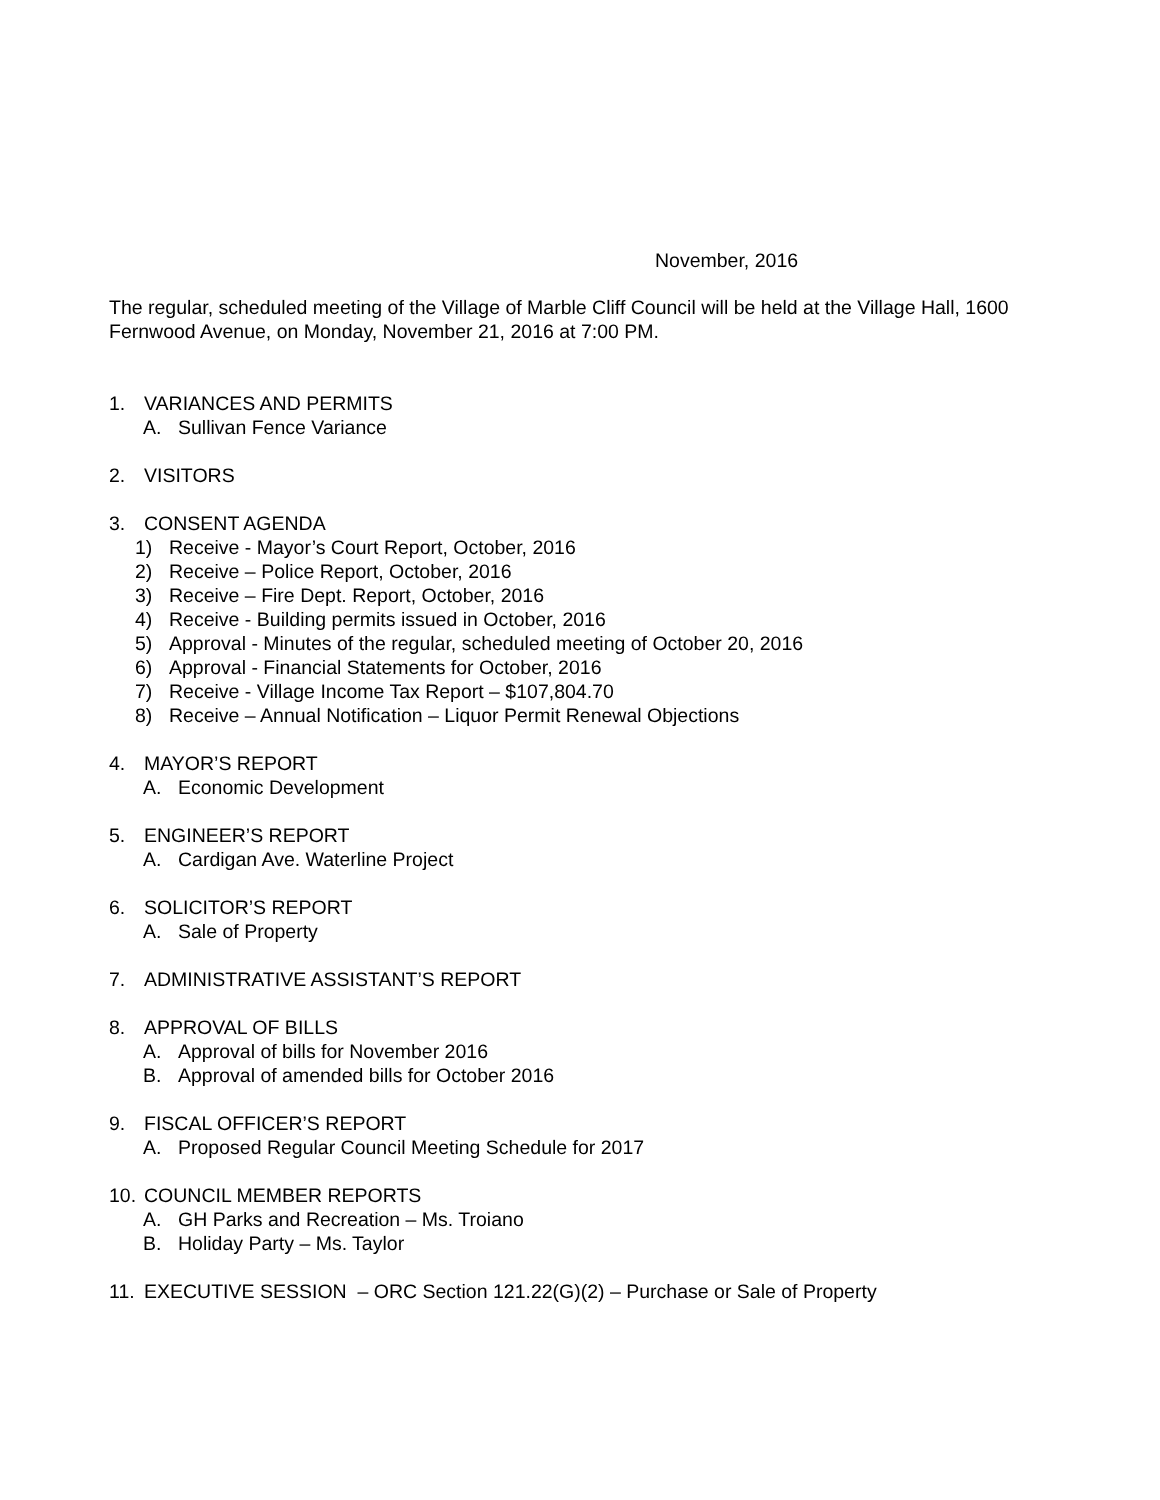November, 2016
The regular, scheduled meeting of the Village of Marble Cliff Council will be held at the Village Hall, 1600 Fernwood Avenue, on Monday, November 21, 2016 at 7:00 PM.
1. VARIANCES AND PERMITS
A. Sullivan Fence Variance
2. VISITORS
3. CONSENT AGENDA
1) Receive - Mayor’s Court Report, October, 2016
2) Receive – Police Report, October, 2016
3) Receive – Fire Dept. Report, October, 2016
4) Receive - Building permits issued in October, 2016
5) Approval - Minutes of the regular, scheduled meeting of October 20, 2016
6) Approval - Financial Statements for October, 2016
7) Receive - Village Income Tax Report – $107,804.70
8) Receive – Annual Notification – Liquor Permit Renewal Objections
4. MAYOR’S REPORT
A. Economic Development
5. ENGINEER’S REPORT
A. Cardigan Ave. Waterline Project
6. SOLICITOR’S REPORT
A. Sale of Property
7. ADMINISTRATIVE ASSISTANT’S REPORT
8. APPROVAL OF BILLS
A. Approval of bills for November 2016
B. Approval of amended bills for October 2016
9. FISCAL OFFICER’S REPORT
A. Proposed Regular Council Meeting Schedule for 2017
10. COUNCIL MEMBER REPORTS
A. GH Parks and Recreation – Ms. Troiano
B. Holiday Party – Ms. Taylor
11. EXECUTIVE SESSION – ORC Section 121.22(G)(2) – Purchase or Sale of Property